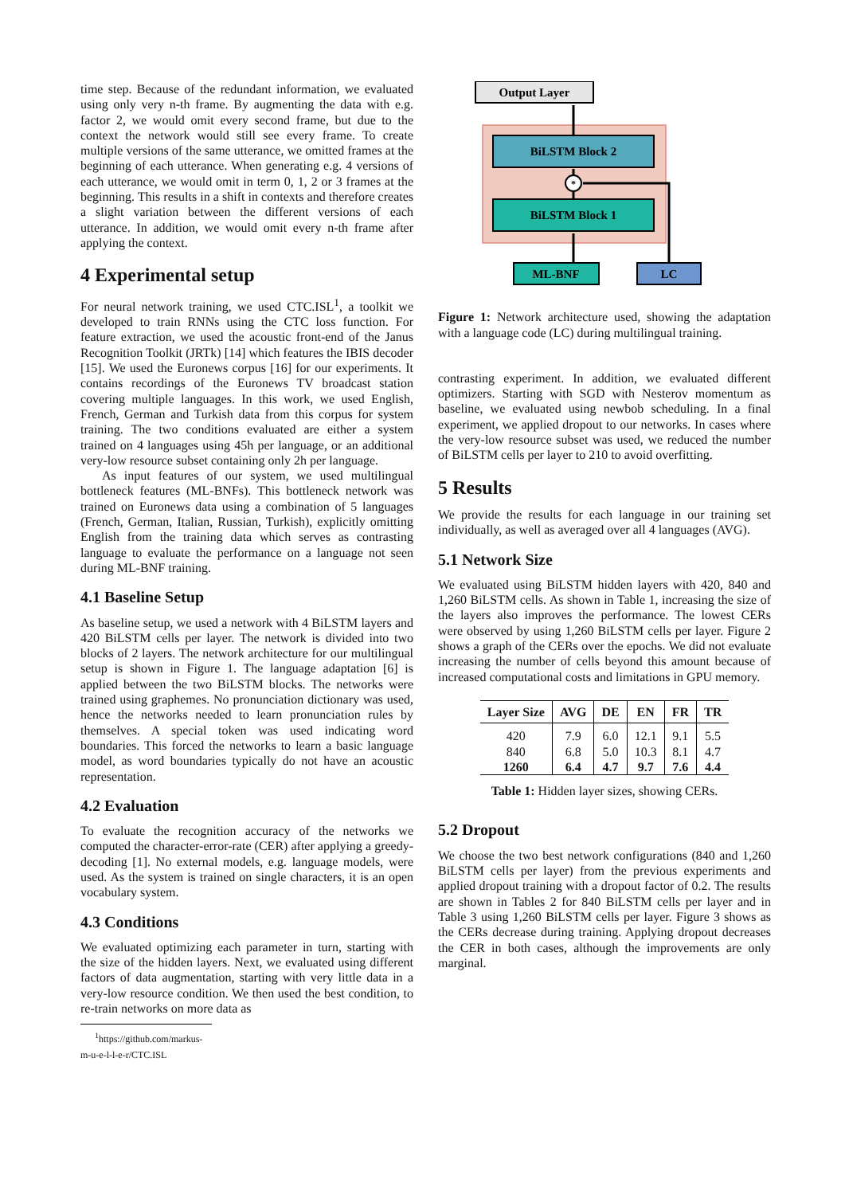time step. Because of the redundant information, we evaluated using only very n-th frame. By augmenting the data with e.g. factor 2, we would omit every second frame, but due to the context the network would still see every frame. To create multiple versions of the same utterance, we omitted frames at the beginning of each utterance. When generating e.g. 4 versions of each utterance, we would omit in term 0, 1, 2 or 3 frames at the beginning. This results in a shift in contexts and therefore creates a slight variation between the different versions of each utterance. In addition, we would omit every n-th frame after applying the context.
4 Experimental setup
For neural network training, we used CTC.ISL<sup>1</sup>, a toolkit we developed to train RNNs using the CTC loss function. For feature extraction, we used the acoustic front-end of the Janus Recognition Toolkit (JRTk) [14] which features the IBIS decoder [15]. We used the Euronews corpus [16] for our experiments. It contains recordings of the Euronews TV broadcast station covering multiple languages. In this work, we used English, French, German and Turkish data from this corpus for system training. The two conditions evaluated are either a system trained on 4 languages using 45h per language, or an additional very-low resource subset containing only 2h per language.
As input features of our system, we used multilingual bottleneck features (ML-BNFs). This bottleneck network was trained on Euronews data using a combination of 5 languages (French, German, Italian, Russian, Turkish), explicitly omitting English from the training data which serves as contrasting language to evaluate the performance on a language not seen during ML-BNF training.
4.1 Baseline Setup
As baseline setup, we used a network with 4 BiLSTM layers and 420 BiLSTM cells per layer. The network is divided into two blocks of 2 layers. The network architecture for our multilingual setup is shown in Figure 1. The language adaptation [6] is applied between the two BiLSTM blocks. The networks were trained using graphemes. No pronunciation dictionary was used, hence the networks needed to learn pronunciation rules by themselves. A special token was used indicating word boundaries. This forced the networks to learn a basic language model, as word boundaries typically do not have an acoustic representation.
4.2 Evaluation
To evaluate the recognition accuracy of the networks we computed the character-error-rate (CER) after applying a greedy-decoding [1]. No external models, e.g. language models, were used. As the system is trained on single characters, it is an open vocabulary system.
4.3 Conditions
We evaluated optimizing each parameter in turn, starting with the size of the hidden layers. Next, we evaluated using different factors of data augmentation, starting with very little data in a very-low resource condition. We then used the best condition, to re-train networks on more data as
<sup>1</sup> https://github.com/markus-m-u-e-l-l-e-r/CTC.ISL
Output Layer
BiLSTM Block 2
BiLSTM Block 1
ML-BNF
LC
*
Figure 1: Network architecture used, showing the adaptation with a language code (LC) during multilingual training.
contrasting experiment. In addition, we evaluated different optimizers. Starting with SGD with Nesterov momentum as baseline, we evaluated using newbob scheduling. In a final experiment, we applied dropout to our networks. In cases where the very-low resource subset was used, we reduced the number of BiLSTM cells per layer to 210 to avoid overfitting.
5 Results
We provide the results for each language in our training set individually, as well as averaged over all 4 languages (AVG).
5.1 Network Size
We evaluated using BiLSTM hidden layers with 420, 840 and 1,260 BiLSTM cells. As shown in Table 1, increasing the size of the layers also improves the performance. The lowest CERs were observed by using 1,260 BiLSTM cells per layer. Figure 2 shows a graph of the CERs over the epochs. We did not evaluate increasing the number of cells beyond this amount because of increased computational costs and limitations in GPU memory.
| Layer Size | AVG | DE | EN | FR | TR |
| --- | --- | --- | --- | --- | --- |
| 420 | 7.9 | 6.0 | 12.1 | 9.1 | 5.5 |
| 840 | 6.8 | 5.0 | 10.3 | 8.1 | 4.7 |
| 1260 | 6.4 | 4.7 | 9.7 | 7.6 | 4.4 |
Table 1: Hidden layer sizes, showing CERs.
5.2 Dropout
We choose the two best network configurations (840 and 1,260 BiLSTM cells per layer) from the previous experiments and applied dropout training with a dropout factor of 0.2. The results are shown in Tables 2 for 840 BiLSTM cells per layer and in Table 3 using 1,260 BiLSTM cells per layer. Figure 3 shows as the CERs decrease during training. Applying dropout decreases the CER in both cases, although the improvements are only marginal.